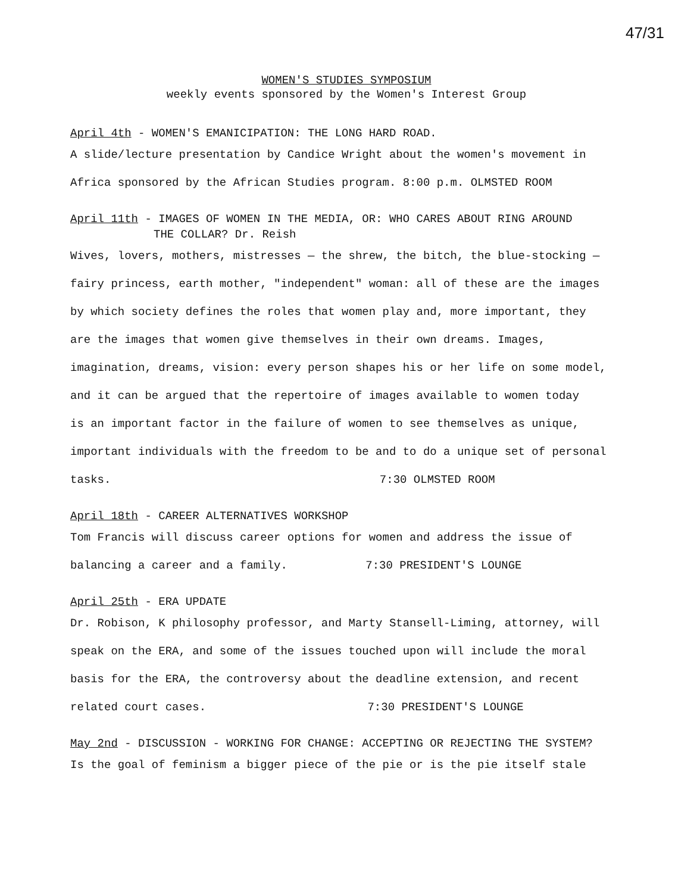47/31
WOMEN'S STUDIES SYMPOSIUM
weekly events sponsored by the Women's Interest Group
April 4th - WOMEN'S EMANICIPATION: THE LONG HARD ROAD.
A slide/lecture presentation by Candice Wright about the women's movement in
Africa sponsored by the African Studies program. 8:00 p.m. OLMSTED ROOM
April 11th - IMAGES OF WOMEN IN THE MEDIA, OR: WHO CARES ABOUT RING AROUND
THE COLLAR? Dr. Reish
Wives, lovers, mothers, mistresses — the shrew, the bitch, the blue-stocking —
fairy princess, earth mother, "independent" woman: all of these are the images
by which society defines the roles that women play and, more important, they
are the images that women give themselves in their own dreams. Images,
imagination, dreams, vision: every person shapes his or her life on some model,
and it can be argued that the repertoire of images available to women today
is an important factor in the failure of women to see themselves as unique,
important individuals with the freedom to be and to do a unique set of personal
tasks. 7:30 OLMSTED ROOM
April 18th - CAREER ALTERNATIVES WORKSHOP
Tom Francis will discuss career options for women and address the issue of
balancing a career and a family. 7:30 PRESIDENT'S LOUNGE
April 25th - ERA UPDATE
Dr. Robison, K philosophy professor, and Marty Stansell-Liming, attorney, will
speak on the ERA, and some of the issues touched upon will include the moral
basis for the ERA, the controversy about the deadline extension, and recent
related court cases. 7:30 PRESIDENT'S LOUNGE
May 2nd - DISCUSSION - WORKING FOR CHANGE: ACCEPTING OR REJECTING THE SYSTEM?
Is the goal of feminism a bigger piece of the pie or is the pie itself stale